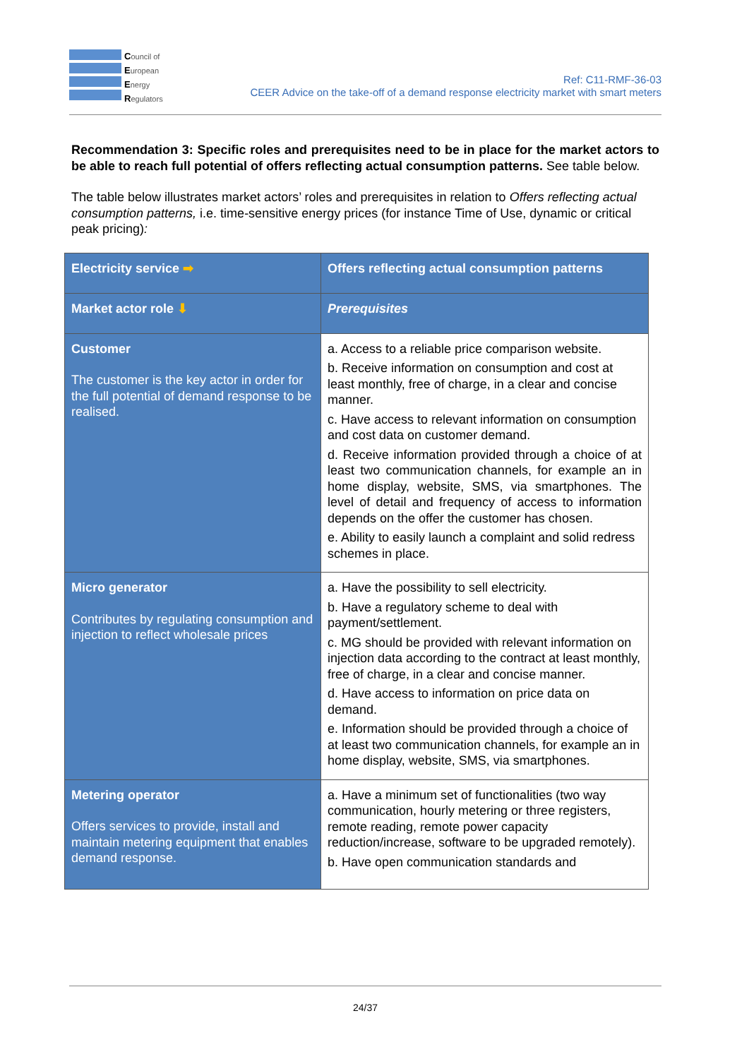Council of
European
Energy
Regulators
Ref: C11-RMF-36-03
CEER Advice on the take-off of a demand response electricity market with smart meters
Recommendation 3: Specific roles and prerequisites need to be in place for the market actors to be able to reach full potential of offers reflecting actual consumption patterns. See table below.
The table below illustrates market actors’ roles and prerequisites in relation to Offers reflecting actual consumption patterns, i.e. time-sensitive energy prices (for instance Time of Use, dynamic or critical peak pricing):
| Electricity service ➡ | Offers reflecting actual consumption patterns |
| Market actor role ⬇ | Prerequisites |
| Customer The customer is the key actor in order for the full potential of demand response to be realised. | a. Access to a reliable price comparison website. b. Receive information on consumption and cost at least monthly, free of charge, in a clear and concise manner. c. Have access to relevant information on consumption and cost data on customer demand. d. Receive information provided through a choice of at least two communication channels, for example an in home display, website, SMS, via smartphones. The level of detail and frequency of access to information depends on the offer the customer has chosen. e. Ability to easily launch a complaint and solid redress schemes in place. |
| Micro generator Contributes by regulating consumption and injection to reflect wholesale prices | a. Have the possibility to sell electricity. b. Have a regulatory scheme to deal with payment/settlement. c. MG should be provided with relevant information on injection data according to the contract at least monthly, free of charge, in a clear and concise manner. d. Have access to information on price data on demand. e. Information should be provided through a choice of at least two communication channels, for example an in home display, website, SMS, via smartphones. |
| Metering operator Offers services to provide, install and maintain metering equipment that enables demand response. | a. Have a minimum set of functionalities (two way communication, hourly metering or three registers, remote reading, remote power capacity reduction/increase, software to be upgraded remotely). b. Have open communication standards and |
24/37